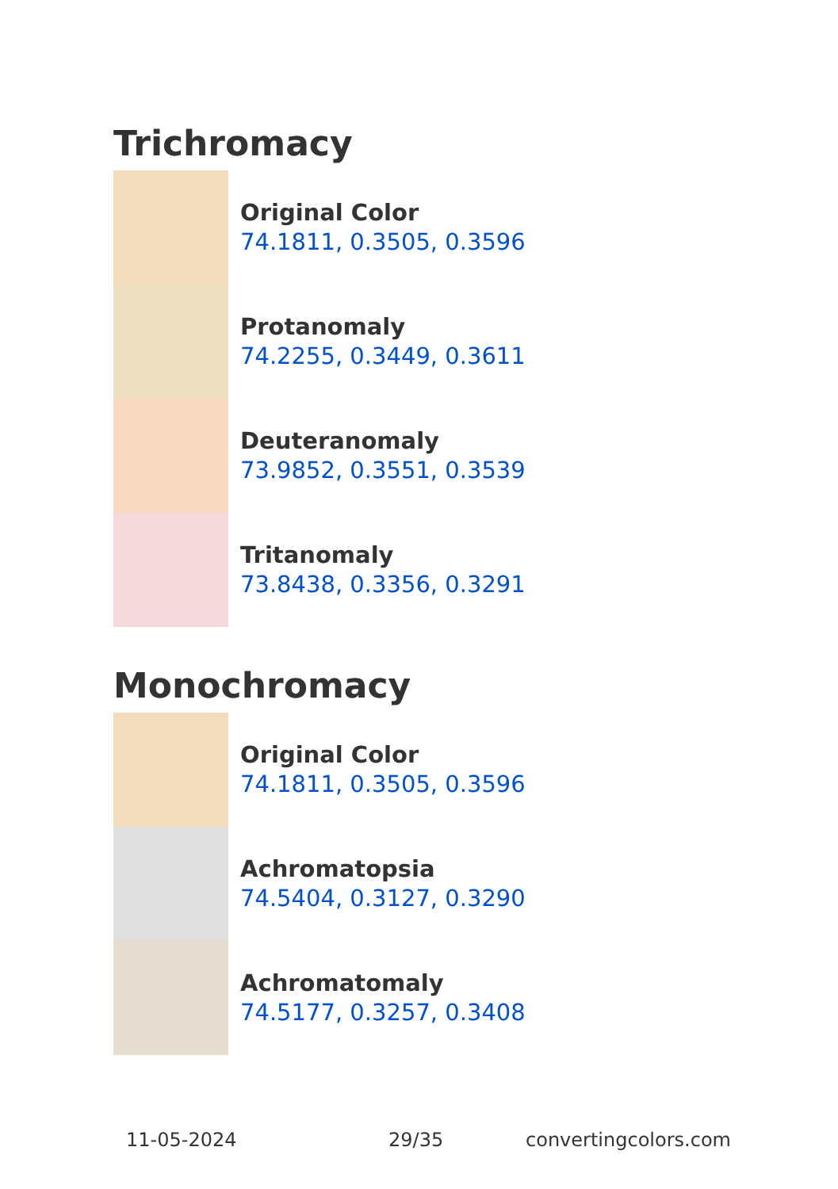Trichromacy
Original Color
74.1811, 0.3505, 0.3596
Protanomaly
74.2255, 0.3449, 0.3611
Deuteranomaly
73.9852, 0.3551, 0.3539
Tritanomaly
73.8438, 0.3356, 0.3291
Monochromacy
Original Color
74.1811, 0.3505, 0.3596
Achromatopsia
74.5404, 0.3127, 0.3290
Achromatomaly
74.5177, 0.3257, 0.3408
11-05-2024 29/35 convertingcolors.com